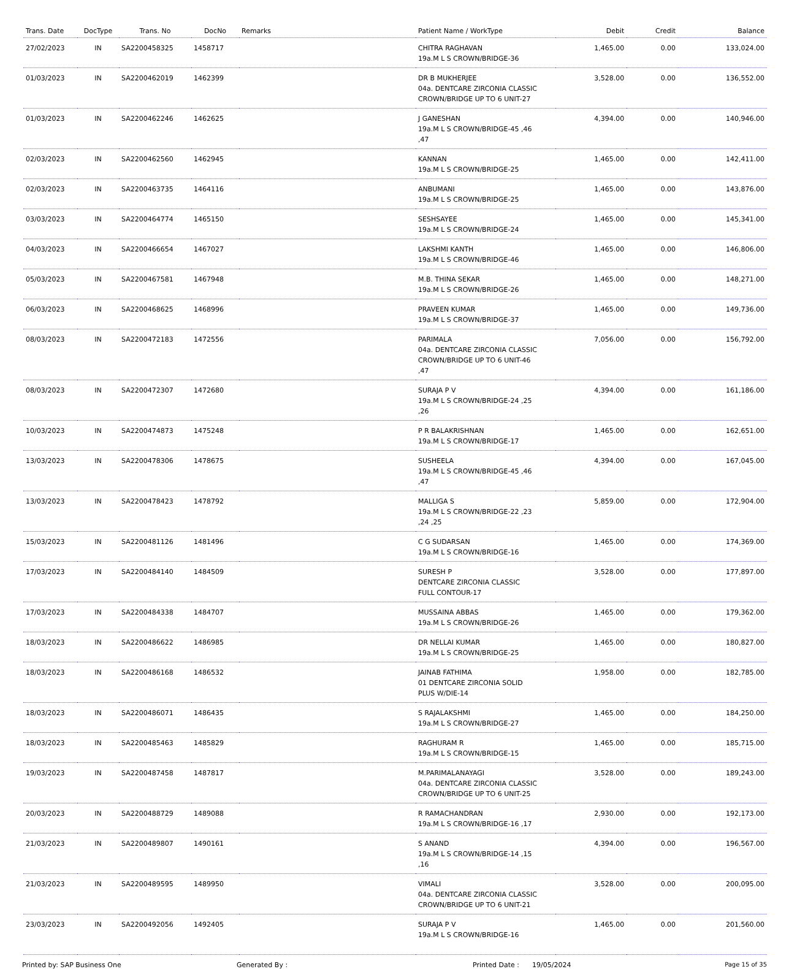| Trans. Date | DocType | Trans. No | DocNo | Remarks | Patient Name / WorkType | Debit | Credit | Balance |
| --- | --- | --- | --- | --- | --- | --- | --- | --- |
| 27/02/2023 | IN | SA2200458325 | 1458717 | | CHITRA RAGHAVAN 19a.M L S CROWN/BRIDGE-36 | 1,465.00 | 0.00 | 133,024.00 |
| 01/03/2023 | IN | SA2200462019 | 1462399 | | DR B MUKHERJEE 04a. DENTCARE ZIRCONIA CLASSIC CROWN/BRIDGE UP TO 6 UNIT-27 | 3,528.00 | 0.00 | 136,552.00 |
| 01/03/2023 | IN | SA2200462246 | 1462625 | | J GANESHAN 19a.M L S CROWN/BRIDGE-45 ,46 ,47 | 4,394.00 | 0.00 | 140,946.00 |
| 02/03/2023 | IN | SA2200462560 | 1462945 | | KANNAN 19a.M L S CROWN/BRIDGE-25 | 1,465.00 | 0.00 | 142,411.00 |
| 02/03/2023 | IN | SA2200463735 | 1464116 | | ANBUMANI 19a.M L S CROWN/BRIDGE-25 | 1,465.00 | 0.00 | 143,876.00 |
| 03/03/2023 | IN | SA2200464774 | 1465150 | | SESHSAYEE 19a.M L S CROWN/BRIDGE-24 | 1,465.00 | 0.00 | 145,341.00 |
| 04/03/2023 | IN | SA2200466654 | 1467027 | | LAKSHMI KANTH 19a.M L S CROWN/BRIDGE-46 | 1,465.00 | 0.00 | 146,806.00 |
| 05/03/2023 | IN | SA2200467581 | 1467948 | | M.B. THINA SEKAR 19a.M L S CROWN/BRIDGE-26 | 1,465.00 | 0.00 | 148,271.00 |
| 06/03/2023 | IN | SA2200468625 | 1468996 | | PRAVEEN KUMAR 19a.M L S CROWN/BRIDGE-37 | 1,465.00 | 0.00 | 149,736.00 |
| 08/03/2023 | IN | SA2200472183 | 1472556 | | PARIMALA 04a. DENTCARE ZIRCONIA CLASSIC CROWN/BRIDGE UP TO 6 UNIT-46 ,47 | 7,056.00 | 0.00 | 156,792.00 |
| 08/03/2023 | IN | SA2200472307 | 1472680 | | SURAJA P V 19a.M L S CROWN/BRIDGE-24 ,25 ,26 | 4,394.00 | 0.00 | 161,186.00 |
| 10/03/2023 | IN | SA2200474873 | 1475248 | | P R BALAKRISHNAN 19a.M L S CROWN/BRIDGE-17 | 1,465.00 | 0.00 | 162,651.00 |
| 13/03/2023 | IN | SA2200478306 | 1478675 | | SUSHEELA 19a.M L S CROWN/BRIDGE-45 ,46 ,47 | 4,394.00 | 0.00 | 167,045.00 |
| 13/03/2023 | IN | SA2200478423 | 1478792 | | MALLIGA S 19a.M L S CROWN/BRIDGE-22 ,23 ,24 ,25 | 5,859.00 | 0.00 | 172,904.00 |
| 15/03/2023 | IN | SA2200481126 | 1481496 | | C G SUDARSAN 19a.M L S CROWN/BRIDGE-16 | 1,465.00 | 0.00 | 174,369.00 |
| 17/03/2023 | IN | SA2200484140 | 1484509 | | SURESH P DENTCARE ZIRCONIA CLASSIC FULL CONTOUR-17 | 3,528.00 | 0.00 | 177,897.00 |
| 17/03/2023 | IN | SA2200484338 | 1484707 | | MUSSAINA ABBAS 19a.M L S CROWN/BRIDGE-26 | 1,465.00 | 0.00 | 179,362.00 |
| 18/03/2023 | IN | SA2200486622 | 1486985 | | DR NELLAI KUMAR 19a.M L S CROWN/BRIDGE-25 | 1,465.00 | 0.00 | 180,827.00 |
| 18/03/2023 | IN | SA2200486168 | 1486532 | | JAINAB FATHIMA 01 DENTCARE ZIRCONIA SOLID PLUS W/DIE-14 | 1,958.00 | 0.00 | 182,785.00 |
| 18/03/2023 | IN | SA2200486071 | 1486435 | | S RAJALAKSHMI 19a.M L S CROWN/BRIDGE-27 | 1,465.00 | 0.00 | 184,250.00 |
| 18/03/2023 | IN | SA2200485463 | 1485829 | | RAGHURAM R 19a.M L S CROWN/BRIDGE-15 | 1,465.00 | 0.00 | 185,715.00 |
| 19/03/2023 | IN | SA2200487458 | 1487817 | | M.PARIMALANAYAGI 04a. DENTCARE ZIRCONIA CLASSIC CROWN/BRIDGE UP TO 6 UNIT-25 | 3,528.00 | 0.00 | 189,243.00 |
| 20/03/2023 | IN | SA2200488729 | 1489088 | | R RAMACHANDRAN 19a.M L S CROWN/BRIDGE-16 ,17 | 2,930.00 | 0.00 | 192,173.00 |
| 21/03/2023 | IN | SA2200489807 | 1490161 | | S ANAND 19a.M L S CROWN/BRIDGE-14 ,15 ,16 | 4,394.00 | 0.00 | 196,567.00 |
| 21/03/2023 | IN | SA2200489595 | 1489950 | | VIMALI 04a. DENTCARE ZIRCONIA CLASSIC CROWN/BRIDGE UP TO 6 UNIT-21 | 3,528.00 | 0.00 | 200,095.00 |
| 23/03/2023 | IN | SA2200492056 | 1492405 | | SURAJA P V 19a.M L S CROWN/BRIDGE-16 | 1,465.00 | 0.00 | 201,560.00 |
Printed by: SAP Business One Generated By : Printed Date : 19/05/2024 Page 15 of 35